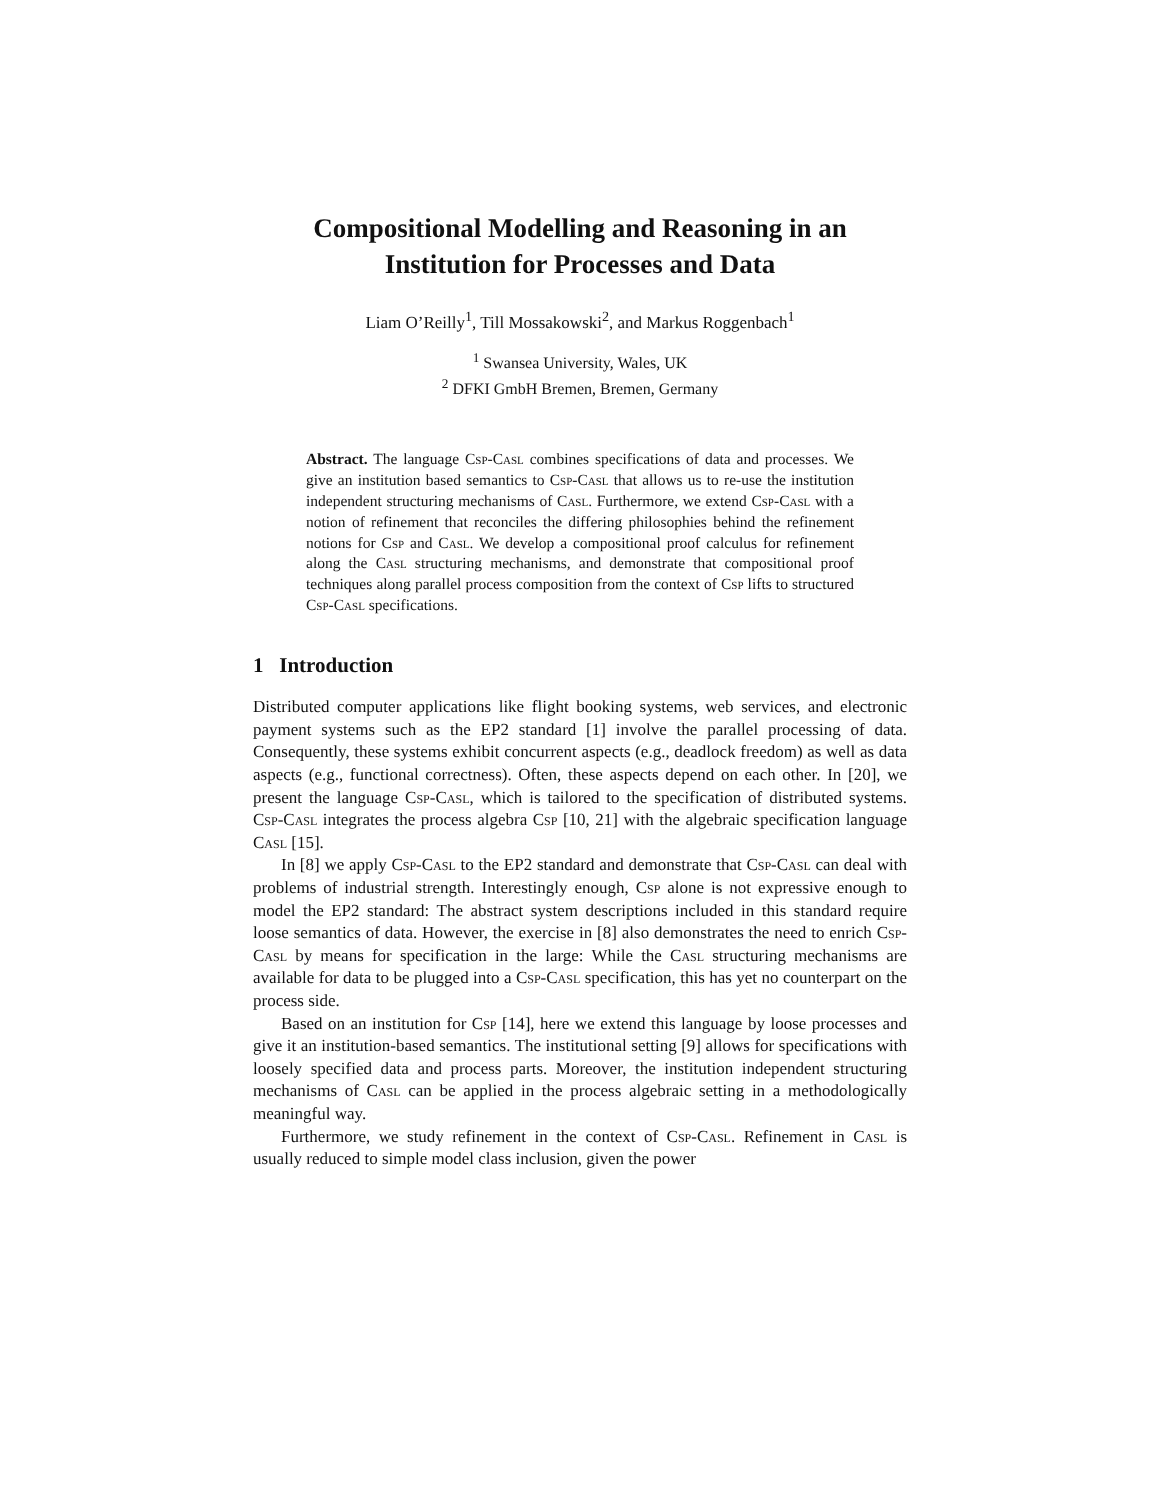Compositional Modelling and Reasoning in an
Institution for Processes and Data
Liam O’Reilly<sup>1</sup>, Till Mossakowski<sup>2</sup>, and Markus Roggenbach<sup>1</sup>
<sup>1</sup> Swansea University, Wales, UK
<sup>2</sup> DFKI GmbH Bremen, Bremen, Germany
Abstract. The language Csp-Casl combines specifications of data and processes. We give an institution based semantics to Csp-Casl that allows us to re-use the institution independent structuring mechanisms of Casl. Furthermore, we extend Csp-Casl with a notion of refinement that reconciles the differing philosophies behind the refinement notions for Csp and Casl. We develop a compositional proof calculus for refinement along the Casl structuring mechanisms, and demonstrate that compositional proof techniques along parallel process composition from the context of Csp lifts to structured Csp-Casl specifications.
1 Introduction
Distributed computer applications like flight booking systems, web services, and electronic payment systems such as the EP2 standard [1] involve the parallel processing of data. Consequently, these systems exhibit concurrent aspects (e.g., deadlock freedom) as well as data aspects (e.g., functional correctness). Often, these aspects depend on each other. In [20], we present the language Csp-Casl, which is tailored to the specification of distributed systems. Csp-Casl integrates the process algebra Csp [10, 21] with the algebraic specification language Casl [15].
In [8] we apply Csp-Casl to the EP2 standard and demonstrate that Csp-Casl can deal with problems of industrial strength. Interestingly enough, Csp alone is not expressive enough to model the EP2 standard: The abstract system descriptions included in this standard require loose semantics of data. However, the exercise in [8] also demonstrates the need to enrich Csp-Casl by means for specification in the large: While the Casl structuring mechanisms are available for data to be plugged into a Csp-Casl specification, this has yet no counterpart on the process side.
Based on an institution for Csp [14], here we extend this language by loose processes and give it an institution-based semantics. The institutional setting [9] allows for specifications with loosely specified data and process parts. Moreover, the institution independent structuring mechanisms of Casl can be applied in the process algebraic setting in a methodologically meaningful way.
Furthermore, we study refinement in the context of Csp-Casl. Refinement in Casl is usually reduced to simple model class inclusion, given the power